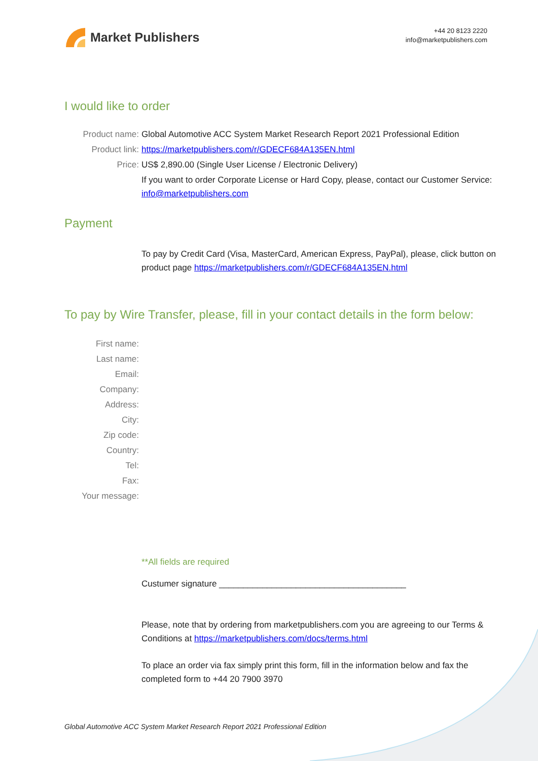Market Publishers
+44 20 8123 2220
info@marketpublishers.com
I would like to order
Product name: Global Automotive ACC System Market Research Report 2021 Professional Edition
Product link: https://marketpublishers.com/r/GDECF684A135EN.html
Price: US$ 2,890.00 (Single User License / Electronic Delivery)
If you want to order Corporate License or Hard Copy, please, contact our Customer Service:
info@marketpublishers.com
Payment
To pay by Credit Card (Visa, MasterCard, American Express, PayPal), please, click button on product page https://marketpublishers.com/r/GDECF684A135EN.html
To pay by Wire Transfer, please, fill in your contact details in the form below:
First name:
Last name:
Email:
Company:
Address:
City:
Zip code:
Country:
Tel:
Fax:
Your message:
**All fields are required
Custumer signature _______________________________________
Please, note that by ordering from marketpublishers.com you are agreeing to our Terms & Conditions at https://marketpublishers.com/docs/terms.html
To place an order via fax simply print this form, fill in the information below and fax the completed form to +44 20 7900 3970
Global Automotive ACC System Market Research Report 2021 Professional Edition